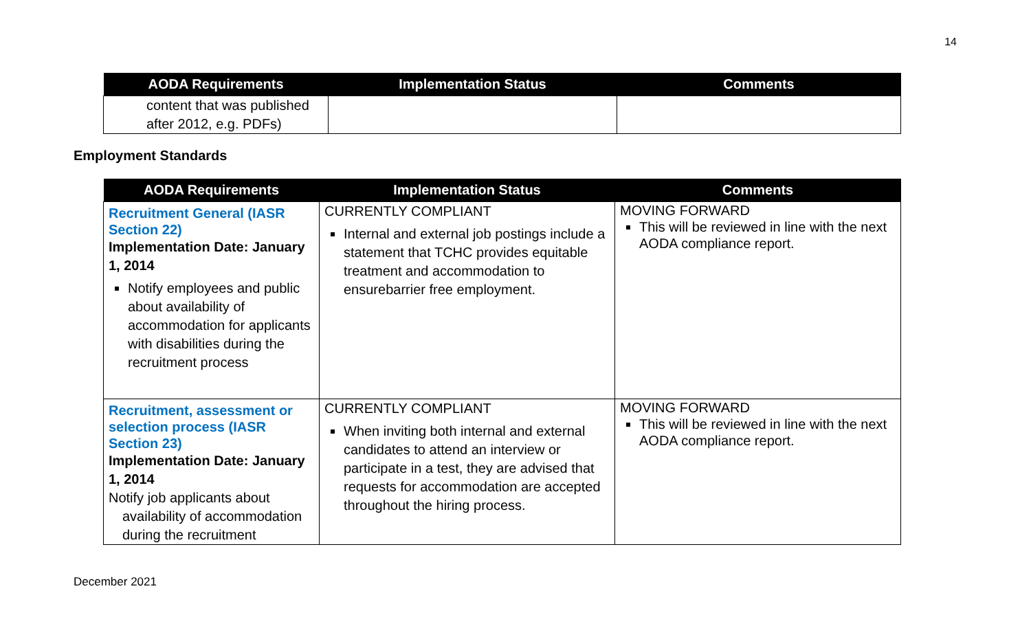14
| AODA Requirements | Implementation Status | Comments |
| --- | --- | --- |
| content that was published after 2012, e.g. PDFs) | | |
Employment Standards
| AODA Requirements | Implementation Status | Comments |
| --- | --- | --- |
| Recruitment General (IASR Section 22) Implementation Date: January 1, 2014 Notify employees and public about availability of accommodation for applicants with disabilities during the recruitment process | CURRENTLY COMPLIANT Internal and external job postings include a statement that TCHC provides equitable treatment and accommodation to ensurebarrier free employment. | MOVING FORWARD This will be reviewed in line with the next AODA compliance report. |
| Recruitment, assessment or selection process (IASR Section 23) Implementation Date: January 1, 2014 Notify job applicants about availability of accommodation during the recruitment | CURRENTLY COMPLIANT When inviting both internal and external candidates to attend an interview or participate in a test, they are advised that requests for accommodation are accepted throughout the hiring process. | MOVING FORWARD This will be reviewed in line with the next AODA compliance report. |
December 2021